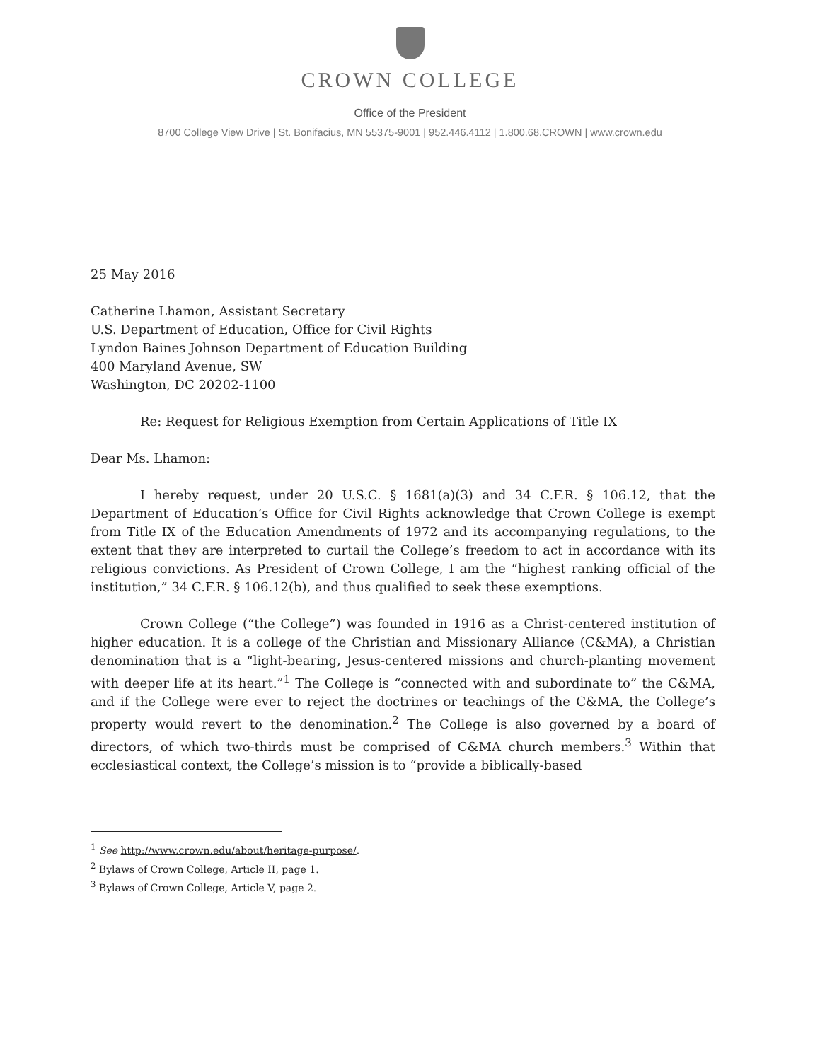CROWN COLLEGE
Office of the President
8700 College View Drive | St. Bonifacius, MN 55375-9001 | 952.446.4112 | 1.800.68.CROWN | www.crown.edu
25 May 2016
Catherine Lhamon, Assistant Secretary
U.S. Department of Education, Office for Civil Rights
Lyndon Baines Johnson Department of Education Building
400 Maryland Avenue, SW
Washington, DC 20202-1100
Re: Request for Religious Exemption from Certain Applications of Title IX
Dear Ms. Lhamon:
I hereby request, under 20 U.S.C. § 1681(a)(3) and 34 C.F.R. § 106.12, that the Department of Education’s Office for Civil Rights acknowledge that Crown College is exempt from Title IX of the Education Amendments of 1972 and its accompanying regulations, to the extent that they are interpreted to curtail the College’s freedom to act in accordance with its religious convictions. As President of Crown College, I am the “highest ranking official of the institution,” 34 C.F.R. § 106.12(b), and thus qualified to seek these exemptions.
Crown College (“the College”) was founded in 1916 as a Christ-centered institution of higher education. It is a college of the Christian and Missionary Alliance (C&MA), a Christian denomination that is a “light-bearing, Jesus-centered missions and church-planting movement with deeper life at its heart.”<sup>1</sup> The College is “connected with and subordinate to” the C&MA, and if the College were ever to reject the doctrines or teachings of the C&MA, the College’s property would revert to the denomination.<sup>2</sup> The College is also governed by a board of directors, of which two-thirds must be comprised of C&MA church members.<sup>3</sup> Within that ecclesiastical context, the College’s mission is to “provide a biblically-based
<sup>1</sup> See http://www.crown.edu/about/heritage-purpose/.
<sup>2</sup> Bylaws of Crown College, Article II, page 1.
<sup>3</sup> Bylaws of Crown College, Article V, page 2.